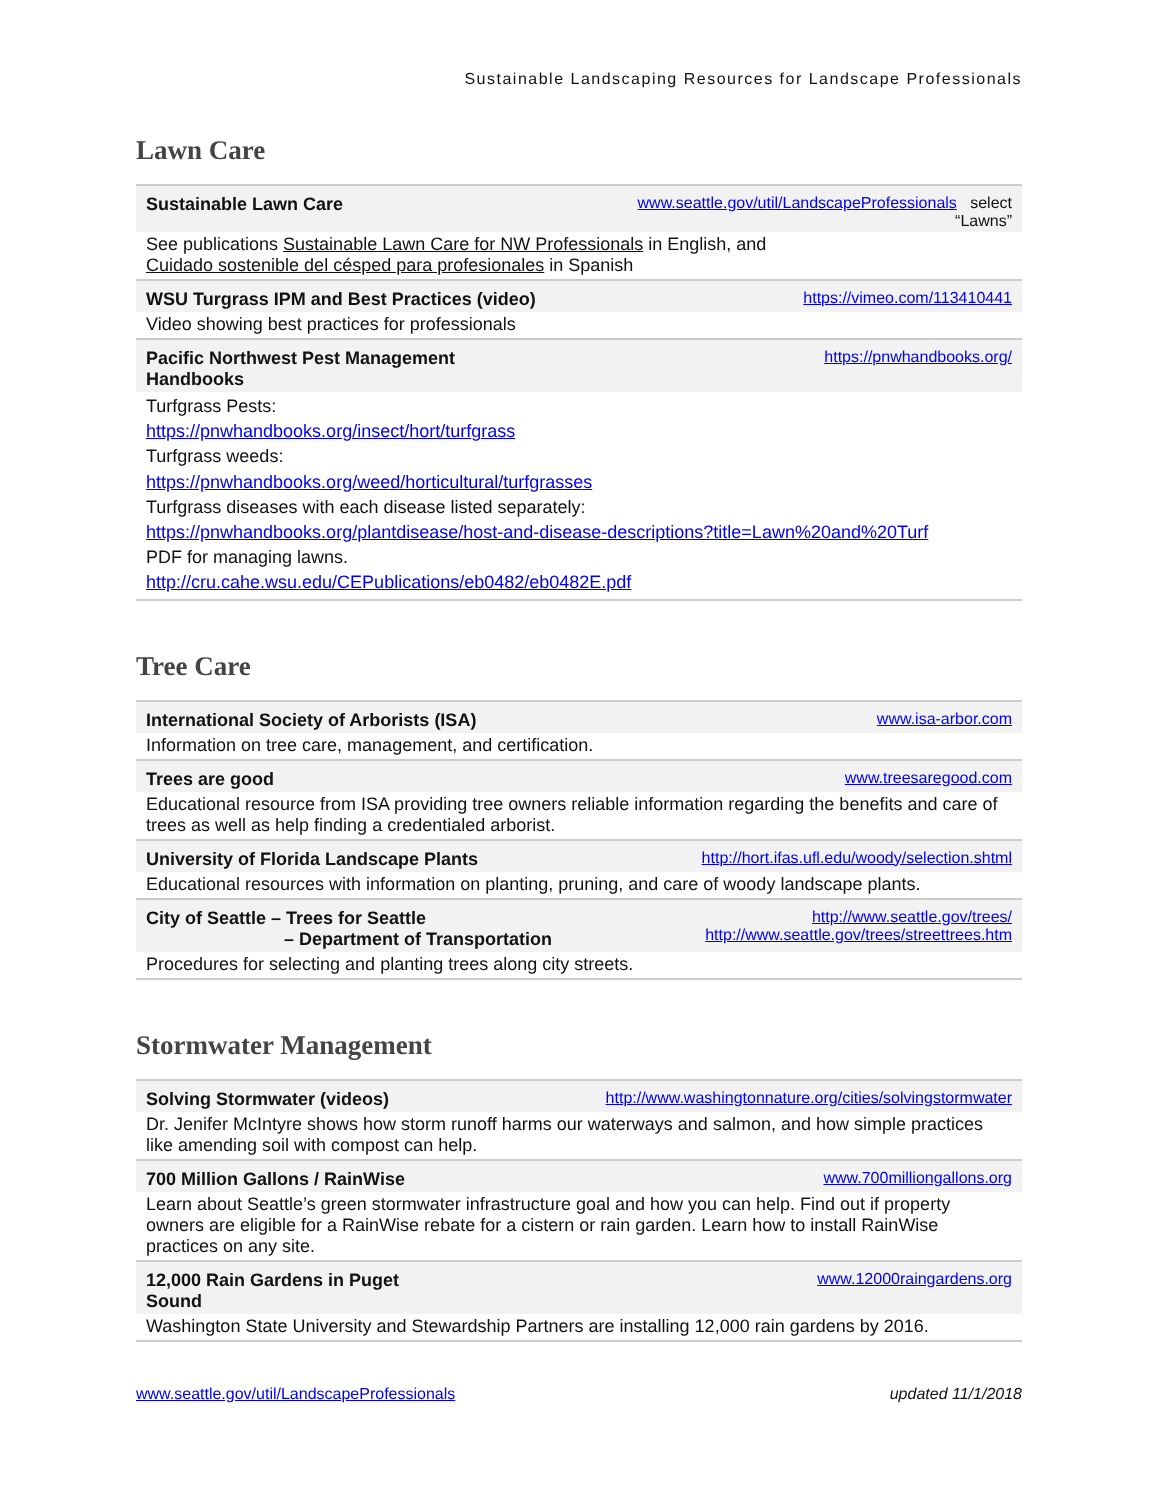Sustainable Landscaping Resources for Landscape Professionals
Lawn Care
| Sustainable Lawn Care | www.seattle.gov/util/LandscapeProfessionals select “Lawns” |
| --- | --- |
| See publications Sustainable Lawn Care for NW Professionals in English, and Cuidado sostenible del césped para profesionales in Spanish | |
| WSU Turgrass IPM and Best Practices (video) | https://vimeo.com/113410441 |
| Video showing best practices for professionals | |
| Pacific Northwest Pest Management Handbooks | https://pnwhandbooks.org/ |
| Turfgrass Pests: https://pnwhandbooks.org/insect/hort/turfgrass Turfgrass weeds: https://pnwhandbooks.org/weed/horticultural/turfgrasses Turfgrass diseases with each disease listed separately: https://pnwhandbooks.org/plantdisease/host-and-disease-descriptions?title=Lawn%20and%20Turf PDF for managing lawns. http://cru.cahe.wsu.edu/CEPublications/eb0482/eb0482E.pdf | |
Tree Care
| International Society of Arborists (ISA) | www.isa-arbor.com |
| --- | --- |
| Information on tree care, management, and certification. | |
| Trees are good | www.treesaregood.com |
| Educational resource from ISA providing tree owners reliable information regarding the benefits and care of trees as well as help finding a credentialed arborist. | |
| University of Florida Landscape Plants | http://hort.ifas.ufl.edu/woody/selection.shtml |
| Educational resources with information on planting, pruning, and care of woody landscape plants. | |
| City of Seattle – Trees for Seattle – Department of Transportation | http://www.seattle.gov/trees/ http://www.seattle.gov/trees/streettrees.htm |
| Procedures for selecting and planting trees along city streets. | |
Stormwater Management
| Solving Stormwater (videos) | http://www.washingtonnature.org/cities/solvingstormwater |
| --- | --- |
| Dr. Jenifer McIntyre shows how storm runoff harms our waterways and salmon, and how simple practices like amending soil with compost can help. | |
| 700 Million Gallons / RainWise | www.700milliongallons.org |
| Learn about Seattle’s green stormwater infrastructure goal and how you can help. Find out if property owners are eligible for a RainWise rebate for a cistern or rain garden. Learn how to install RainWise practices on any site. | |
| 12,000 Rain Gardens in Puget Sound | www.12000raingardens.org |
| Washington State University and Stewardship Partners are installing 12,000 rain gardens by 2016. | |
www.seattle.gov/util/LandscapeProfessionals updated 11/1/2018